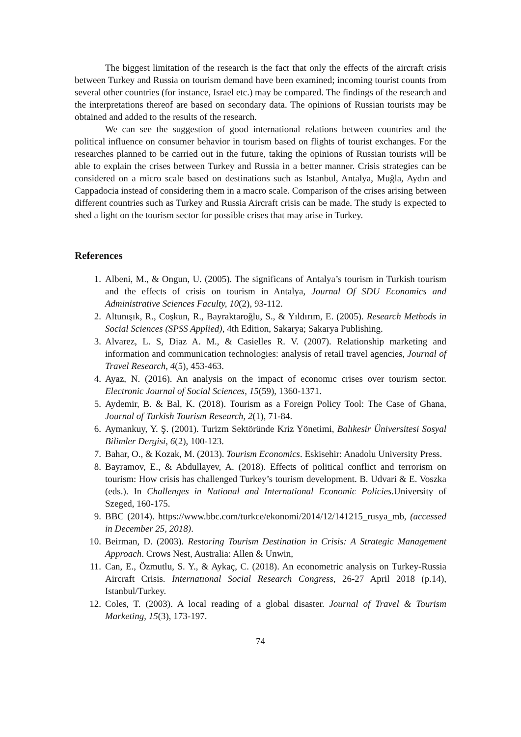The biggest limitation of the research is the fact that only the effects of the aircraft crisis between Turkey and Russia on tourism demand have been examined; incoming tourist counts from several other countries (for instance, Israel etc.) may be compared. The findings of the research and the interpretations thereof are based on secondary data. The opinions of Russian tourists may be obtained and added to the results of the research.
We can see the suggestion of good international relations between countries and the political influence on consumer behavior in tourism based on flights of tourist exchanges. For the researches planned to be carried out in the future, taking the opinions of Russian tourists will be able to explain the crises between Turkey and Russia in a better manner. Crisis strategies can be considered on a micro scale based on destinations such as Istanbul, Antalya, Muğla, Aydın and Cappadocia instead of considering them in a macro scale. Comparison of the crises arising between different countries such as Turkey and Russia Aircraft crisis can be made. The study is expected to shed a light on the tourism sector for possible crises that may arise in Turkey.
References
1. Albeni, M., & Ongun, U. (2005). The significans of Antalya’s tourism in Turkish tourism and the effects of crisis on tourism in Antalya, Journal Of SDU Economics and Administrative Sciences Faculty, 10(2), 93-112.
2. Altunışık, R., Coşkun, R., Bayraktaroğlu, S., & Yıldırım, E. (2005). Research Methods in Social Sciences (SPSS Applied), 4th Edition, Sakarya; Sakarya Publishing.
3. Alvarez, L. S, Diaz A. M., & Casielles R. V. (2007). Relationship marketing and information and communication technologies: analysis of retail travel agencies, Journal of Travel Research, 4(5), 453-463.
4. Ayaz, N. (2016). An analysis on the impact of economıc crises over tourism sector. Electronic Journal of Social Sciences, 15(59), 1360-1371.
5. Aydemir, B. & Bal, K. (2018). Tourism as a Foreign Policy Tool: The Case of Ghana, Journal of Turkish Tourism Research, 2(1), 71-84.
6. Aymankuy, Y. Ş. (2001). Turizm Sektöründe Kriz Yönetimi, Balıkesir Üniversitesi Sosyal Bilimler Dergisi, 6(2), 100-123.
7. Bahar, O., & Kozak, M. (2013). Tourism Economics. Eskisehir: Anadolu University Press.
8. Bayramov, E., & Abdullayev, A. (2018). Effects of political conflict and terrorism on tourism: How crisis has challenged Turkey’s tourism development. B. Udvari & E. Voszka (eds.). In Challenges in National and International Economic Policies.University of Szeged, 160-175.
9. BBC (2014). https://www.bbc.com/turkce/ekonomi/2014/12/141215_rusya_mb, (accessed in December 25, 2018).
10. Beirman, D. (2003). Restoring Tourism Destination in Crisis: A Strategic Management Approach. Crows Nest, Australia: Allen & Unwin,
11. Can, E., Özmutlu, S. Y., & Aykaç, C. (2018). An econometric analysis on Turkey-Russia Aircraft Crisis. Internatıonal Social Research Congress, 26-27 April 2018 (p.14), Istanbul/Turkey.
12. Coles, T. (2003). A local reading of a global disaster. Journal of Travel & Tourism Marketing, 15(3), 173-197.
74